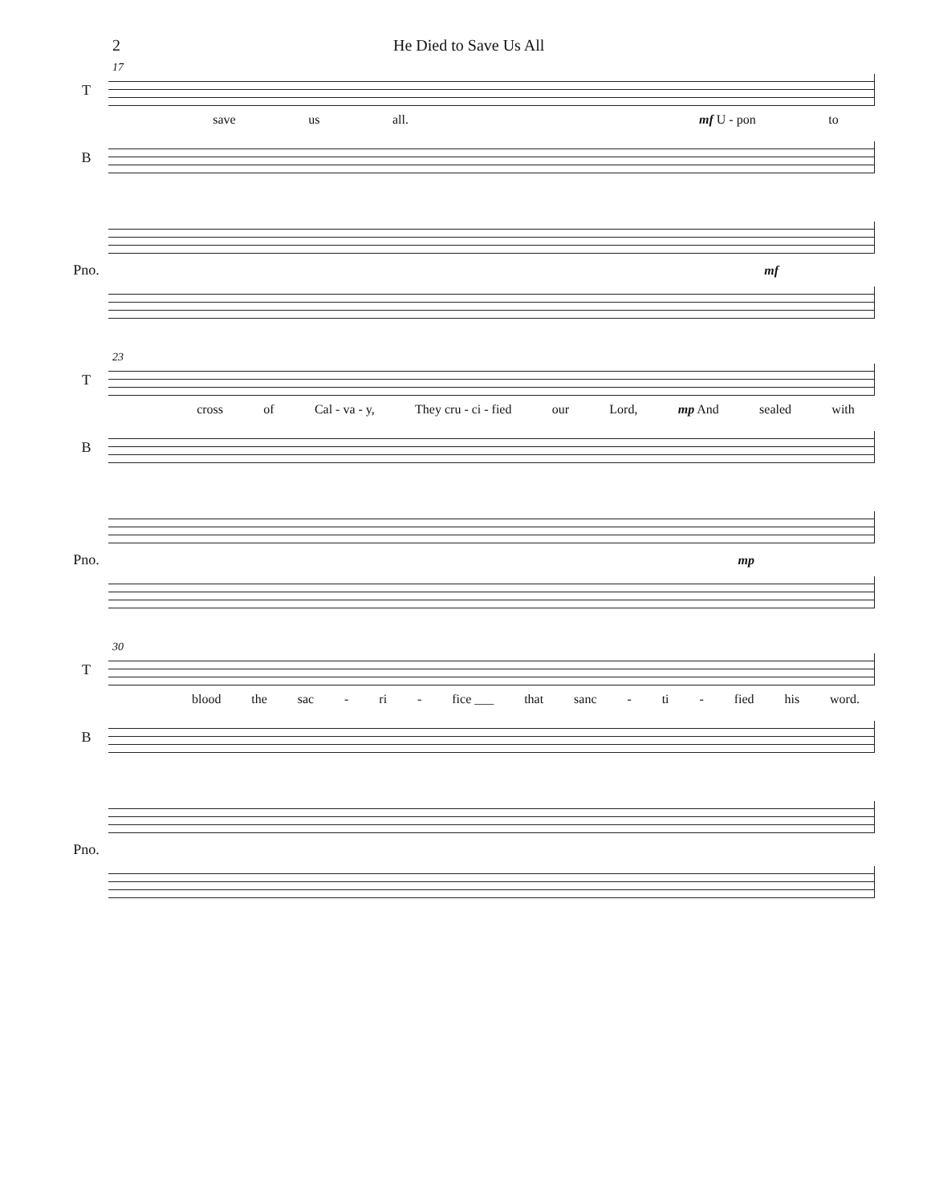2 He Died to Save Us All
17
T
save us all. mf U - pon to
B
Pno. mf
23
T
cross of Cal - va - y, They cru - ci - fied our Lord, mp And sealed with
B
Pno. mp
30
T
blood the sac - ri - fice ___ that sanc - ti - fied his word.
B
Pno.